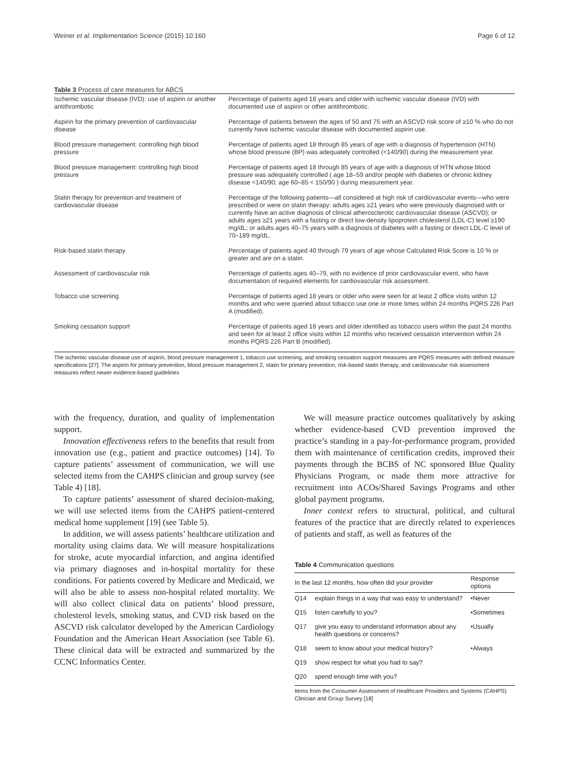Weiner et al. Implementation Science (2015) 10:160 Page 6 of 12
Table 3 Process of care measures for ABCS
| Ischemic vascular disease (IVD): use of aspirin or another antithrombotic | Percentage of patients aged 18 years and older with ischemic vascular disease (IVD) with documented use of aspirin or other antithrombotic. |
| Aspirin for the primary prevention of cardiovascular disease | Percentage of patients between the ages of 50 and 75 with an ASCVD risk score of ≥10 % who do not currently have ischemic vascular disease with documented aspirin use. |
| Blood pressure management: controlling high blood pressure | Percentage of patients aged 18 through 85 years of age with a diagnosis of hypertension (HTN) whose blood pressure (BP) was adequately controlled (<140/90) during the measurement year. |
| Blood pressure management: controlling high blood pressure | Percentage of patients aged 18 through 85 years of age with a diagnosis of HTN whose blood pressure was adequately controlled ( age 18–59 and/or people with diabetes or chronic kidney disease <140/90; age 60–85 < 150/90 ) during measurement year. |
| Statin therapy for prevention and treatment of cardiovascular disease | Percentage of the following patients—all considered at high risk of cardiovascular events—who were prescribed or were on statin therapy: adults ages ≥21 years who were previously diagnosed with or currently have an active diagnosis of clinical atherosclerotic cardiovascular disease (ASCVD); or adults ages ≥21 years with a fasting or direct low-density lipoprotein cholesterol (LDL-C) level ≥190 mg/dL; or adults ages 40–75 years with a diagnosis of diabetes with a fasting or direct LDL-C level of 70–189 mg/dL. |
| Risk-based statin therapy | Percentage of patients aged 40 through 79 years of age whose Calculated Risk Score is 10 % or greater and are on a statin. |
| Assessment of cardiovascular risk | Percentage of patients ages 40–79, with no evidence of prior cardiovascular event, who have documentation of required elements for cardiovascular risk assessment. |
| Tobacco use screening | Percentage of patients aged 18 years or older who were seen for at least 2 office visits within 12 months and who were queried about tobacco use one or more times within 24 months PQRS 226 Part A (modified). |
| Smoking cessation support | Percentage of patients aged 18 years and older identified as tobacco users within the past 24 months and seen for at least 2 office visits within 12 months who received cessation intervention within 24 months PQRS 226 Part B (modified). |
The ischemic vascular disease use of aspirin, blood pressure management 1, tobacco use screening, and smoking cessation support measures are PQRS measures with defined measure specifications [27]. The aspirin for primary prevention, blood pressure management 2, statin for primary prevention, risk-based statin therapy, and cardiovascular risk assessment measures reflect newer evidence-based guidelines
with the frequency, duration, and quality of implementation support.
Innovation effectiveness refers to the benefits that result from innovation use (e.g., patient and practice outcomes) [14]. To capture patients’ assessment of communication, we will use selected items from the CAHPS clinician and group survey (see Table 4) [18].
To capture patients’ assessment of shared decision-making, we will use selected items from the CAHPS patient-centered medical home supplement [19] (see Table 5).
In addition, we will assess patients’ healthcare utilization and mortality using claims data. We will measure hospitalizations for stroke, acute myocardial infarction, and angina identified via primary diagnoses and in-hospital mortality for these conditions. For patients covered by Medicare and Medicaid, we will also be able to assess non-hospital related mortality. We will also collect clinical data on patients’ blood pressure, cholesterol levels, smoking status, and CVD risk based on the ASCVD risk calculator developed by the American Cardiology Foundation and the American Heart Association (see Table 6). These clinical data will be extracted and summarized by the CCNC Informatics Center.
We will measure practice outcomes qualitatively by asking whether evidence-based CVD prevention improved the practice’s standing in a pay-for-performance program, provided them with maintenance of certification credits, improved their payments through the BCBS of NC sponsored Blue Quality Physicians Program, or made them more attractive for recruitment into ACOs/Shared Savings Programs and other global payment programs.
Inner context refers to structural, political, and cultural features of the practice that are directly related to experiences of patients and staff, as well as features of the
Table 4 Communication questions
| In the last 12 months, how often did your provider | | Response options |
| --- | --- | --- |
| Q14 | explain things in a way that was easy to understand? | •Never |
| Q15 | listen carefully to you? | •Sometimes |
| Q17 | give you easy to understand information about any health questions or concerns? | •Usually |
| Q18 | seem to know about your medical history? | •Always |
| Q19 | show respect for what you had to say? | |
| Q20 | spend enough time with you? | |
Items from the Consumer Assessment of Healthcare Providers and Systems (CAHPS) Clinician and Group Survey [18]